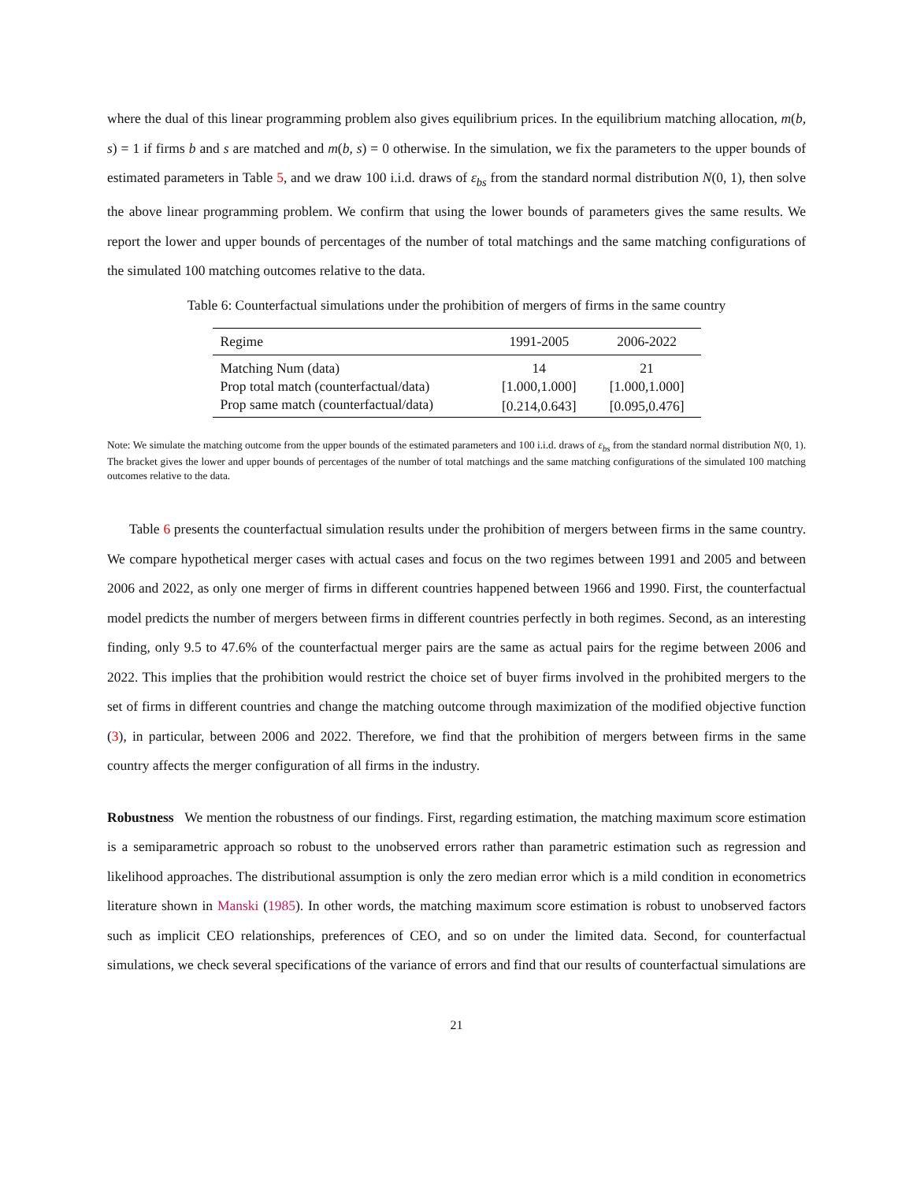where the dual of this linear programming problem also gives equilibrium prices. In the equilibrium matching allocation, m(b, s) = 1 if firms b and s are matched and m(b, s) = 0 otherwise. In the simulation, we fix the parameters to the upper bounds of estimated parameters in Table 5, and we draw 100 i.i.d. draws of ε<sub>bs</sub> from the standard normal distribution N(0, 1), then solve the above linear programming problem. We confirm that using the lower bounds of parameters gives the same results. We report the lower and upper bounds of percentages of the number of total matchings and the same matching configurations of the simulated 100 matching outcomes relative to the data.
Table 6: Counterfactual simulations under the prohibition of mergers of firms in the same country
| Regime | 1991-2005 | 2006-2022 |
| --- | --- | --- |
| Matching Num (data) | 14 | 21 |
| Prop total match (counterfactual/data) | [1.000,1.000] | [1.000,1.000] |
| Prop same match (counterfactual/data) | [0.214,0.643] | [0.095,0.476] |
Note: We simulate the matching outcome from the upper bounds of the estimated parameters and 100 i.i.d. draws of ε<sub>bs</sub> from the standard normal distribution N(0, 1). The bracket gives the lower and upper bounds of percentages of the number of total matchings and the same matching configurations of the simulated 100 matching outcomes relative to the data.
Table 6 presents the counterfactual simulation results under the prohibition of mergers between firms in the same country. We compare hypothetical merger cases with actual cases and focus on the two regimes between 1991 and 2005 and between 2006 and 2022, as only one merger of firms in different countries happened between 1966 and 1990. First, the counterfactual model predicts the number of mergers between firms in different countries perfectly in both regimes. Second, as an interesting finding, only 9.5 to 47.6% of the counterfactual merger pairs are the same as actual pairs for the regime between 2006 and 2022. This implies that the prohibition would restrict the choice set of buyer firms involved in the prohibited mergers to the set of firms in different countries and change the matching outcome through maximization of the modified objective function (3), in particular, between 2006 and 2022. Therefore, we find that the prohibition of mergers between firms in the same country affects the merger configuration of all firms in the industry.
Robustness We mention the robustness of our findings. First, regarding estimation, the matching maximum score estimation is a semiparametric approach so robust to the unobserved errors rather than parametric estimation such as regression and likelihood approaches. The distributional assumption is only the zero median error which is a mild condition in econometrics literature shown in Manski (1985). In other words, the matching maximum score estimation is robust to unobserved factors such as implicit CEO relationships, preferences of CEO, and so on under the limited data. Second, for counterfactual simulations, we check several specifications of the variance of errors and find that our results of counterfactual simulations are
21